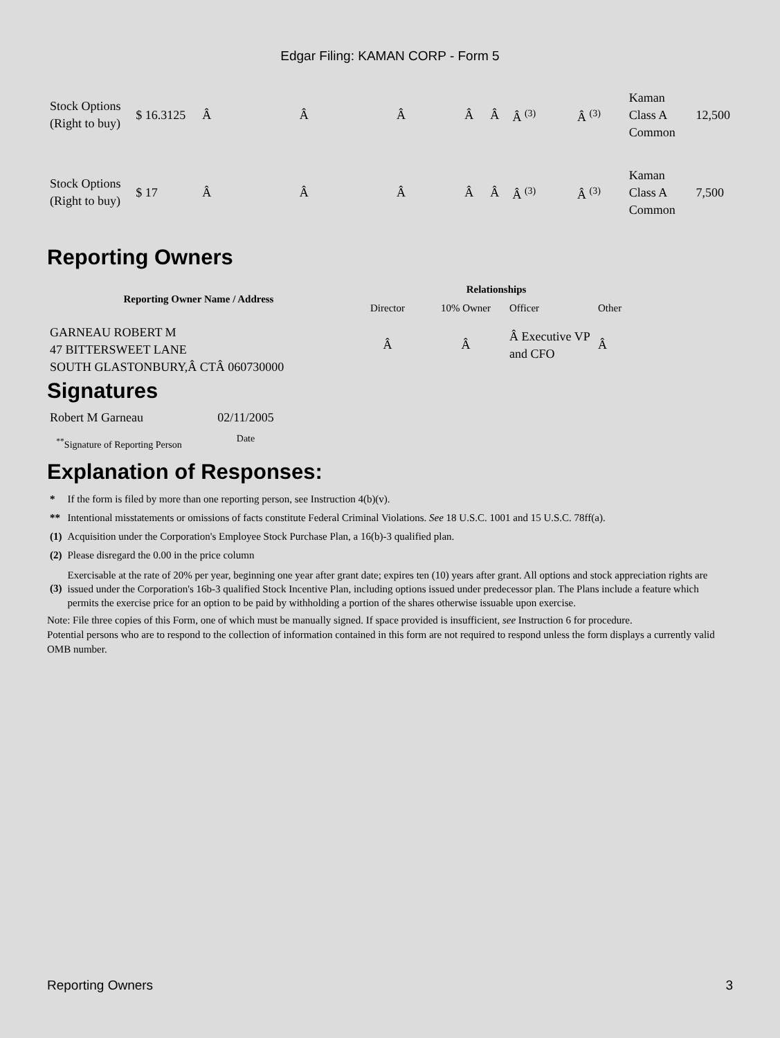Edgar Filing: KAMAN CORP - Form 5
| Stock Options (Right to buy) | $ 16.3125 | Â | Â | Â | Â | Â | Â <sup>(3)</sup> | Â <sup>(3)</sup> | Kaman Class A Common | 12,500 |
| Stock Options (Right to buy) | $ 17 | Â | Â | Â | Â | Â | Â <sup>(3)</sup> | Â <sup>(3)</sup> | Kaman Class A Common | 7,500 |
Reporting Owners
| Reporting Owner Name / Address | Relationships | | | |
| --- | --- | --- | --- | --- |
| | Director | 10% Owner | Officer | Other |
| GARNEAU ROBERT M 47 BITTERSWEET LANE SOUTH GLASTONBURY,Â CTÂ 060730000 | Â | Â | Â Executive VP and CFO | Â |
Signatures
| Robert M Garneau | 02/11/2005 |
| <sup>**</sup> Signature of Reporting Person | Date |
Explanation of Responses:
| * | If the form is filed by more than one reporting person, see Instruction 4(b)(v). |
| ** | Intentional misstatements or omissions of facts constitute Federal Criminal Violations. See 18 U.S.C. 1001 and 15 U.S.C. 78ff(a). |
| (1) | Acquisition under the Corporation's Employee Stock Purchase Plan, a 16(b)-3 qualified plan. |
| (2) | Please disregard the 0.00 in the price column |
| (3) | Exercisable at the rate of 20% per year, beginning one year after grant date; expires ten (10) years after grant. All options and stock appreciation rights are issued under the Corporation's 16b-3 qualified Stock Incentive Plan, including options issued under predecessor plan. The Plans include a feature which permits the exercise price for an option to be paid by withholding a portion of the shares otherwise issuable upon exercise. |
Note: File three copies of this Form, one of which must be manually signed. If space provided is insufficient, see Instruction 6 for procedure.
Potential persons who are to respond to the collection of information contained in this form are not required to respond unless the form displays a currently valid OMB number.
Reporting Owners 3